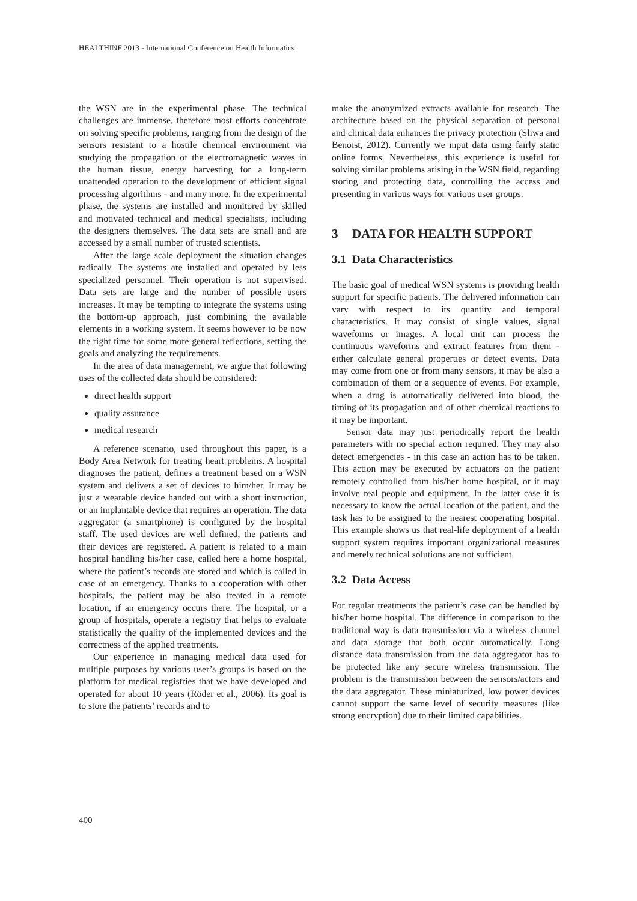HEALTHINF 2013 - International Conference on Health Informatics
the WSN are in the experimental phase. The technical challenges are immense, therefore most efforts concentrate on solving specific problems, ranging from the design of the sensors resistant to a hostile chemical environment via studying the propagation of the electromagnetic waves in the human tissue, energy harvesting for a long-term unattended operation to the development of efficient signal processing algorithms - and many more. In the experimental phase, the systems are installed and monitored by skilled and motivated technical and medical specialists, including the designers themselves. The data sets are small and are accessed by a small number of trusted scientists.
After the large scale deployment the situation changes radically. The systems are installed and operated by less specialized personnel. Their operation is not supervised. Data sets are large and the number of possible users increases. It may be tempting to integrate the systems using the bottom-up approach, just combining the available elements in a working system. It seems however to be now the right time for some more general reflections, setting the goals and analyzing the requirements.
In the area of data management, we argue that following uses of the collected data should be considered:
direct health support
quality assurance
medical research
A reference scenario, used throughout this paper, is a Body Area Network for treating heart problems. A hospital diagnoses the patient, defines a treatment based on a WSN system and delivers a set of devices to him/her. It may be just a wearable device handed out with a short instruction, or an implantable device that requires an operation. The data aggregator (a smartphone) is configured by the hospital staff. The used devices are well defined, the patients and their devices are registered. A patient is related to a main hospital handling his/her case, called here a home hospital, where the patient’s records are stored and which is called in case of an emergency. Thanks to a cooperation with other hospitals, the patient may be also treated in a remote location, if an emergency occurs there. The hospital, or a group of hospitals, operate a registry that helps to evaluate statistically the quality of the implemented devices and the correctness of the applied treatments.
Our experience in managing medical data used for multiple purposes by various user’s groups is based on the platform for medical registries that we have developed and operated for about 10 years (Röder et al., 2006). Its goal is to store the patients’ records and to
make the anonymized extracts available for research. The architecture based on the physical separation of personal and clinical data enhances the privacy protection (Sliwa and Benoist, 2012). Currently we input data using fairly static online forms. Nevertheless, this experience is useful for solving similar problems arising in the WSN field, regarding storing and protecting data, controlling the access and presenting in various ways for various user groups.
3 DATA FOR HEALTH SUPPORT
3.1 Data Characteristics
The basic goal of medical WSN systems is providing health support for specific patients. The delivered information can vary with respect to its quantity and temporal characteristics. It may consist of single values, signal waveforms or images. A local unit can process the continuous waveforms and extract features from them - either calculate general properties or detect events. Data may come from one or from many sensors, it may be also a combination of them or a sequence of events. For example, when a drug is automatically delivered into blood, the timing of its propagation and of other chemical reactions to it may be important.
Sensor data may just periodically report the health parameters with no special action required. They may also detect emergencies - in this case an action has to be taken. This action may be executed by actuators on the patient remotely controlled from his/her home hospital, or it may involve real people and equipment. In the latter case it is necessary to know the actual location of the patient, and the task has to be assigned to the nearest cooperating hospital. This example shows us that real-life deployment of a health support system requires important organizational measures and merely technical solutions are not sufficient.
3.2 Data Access
For regular treatments the patient’s case can be handled by his/her home hospital. The difference in comparison to the traditional way is data transmission via a wireless channel and data storage that both occur automatically. Long distance data transmission from the data aggregator has to be protected like any secure wireless transmission. The problem is the transmission between the sensors/actors and the data aggregator. These miniaturized, low power devices cannot support the same level of security measures (like strong encryption) due to their limited capabilities.
400